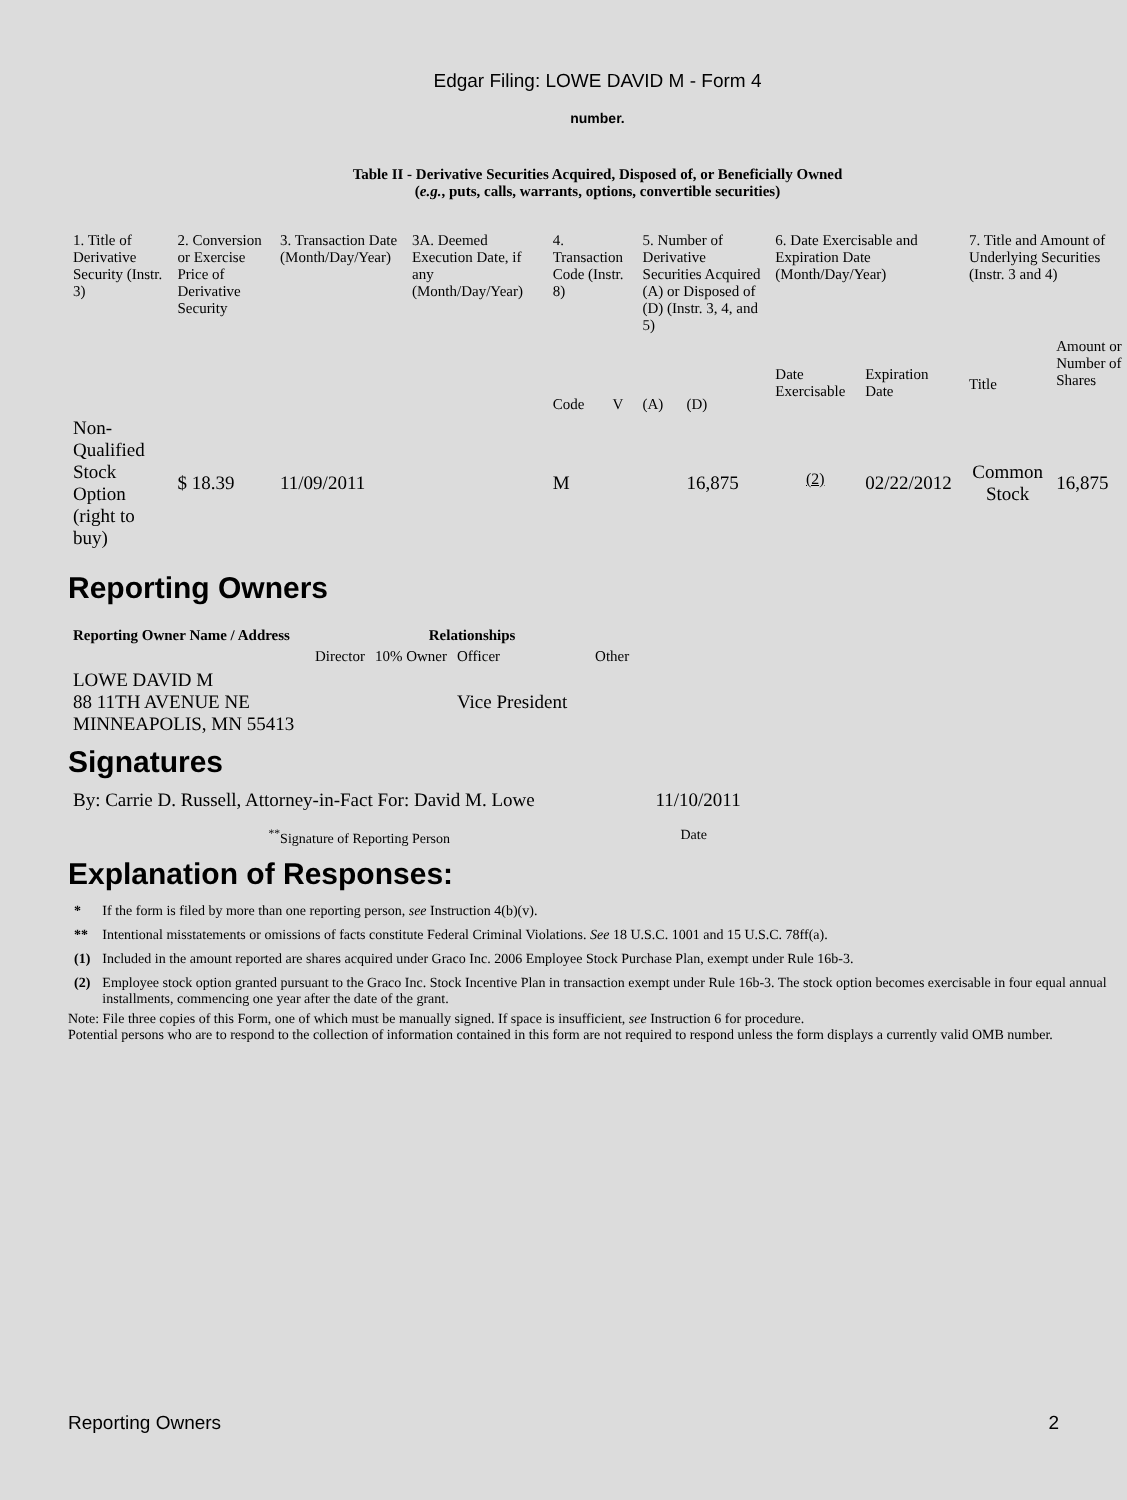Edgar Filing: LOWE DAVID M - Form 4
number.
Table II - Derivative Securities Acquired, Disposed of, or Beneficially Owned
(e.g., puts, calls, warrants, options, convertible securities)
| 1. Title of Derivative Security (Instr. 3) | 2. Conversion or Exercise Price of Derivative Security | 3. Transaction Date (Month/Day/Year) | 3A. Deemed Execution Date, if any (Month/Day/Year) | 4. Transaction Code (Instr. 8) | | 5. Number of Derivative Securities Acquired (A) or Disposed of (D) (Instr. 3, 4, and 5) | | 6. Date Exercisable and Expiration Date (Month/Day/Year) | | 7. Title and Amount of Underlying Securities (Instr. 3 and 4) | |
| --- | --- | --- | --- | --- | --- | --- | --- | --- | --- | --- | --- |
| | | | | Code | V | (A) | (D) | Date Exercisable | Expiration Date | Title | Amount or Number of Shares |
| Non-Qualified Stock Option (right to buy) | $ 18.39 | 11/09/2011 | | M | | | 16,875 | <sup>(2)</sup> | 02/22/2012 | Common Stock | 16,875 |
Reporting Owners
| Reporting Owner Name / Address | Relationships | | | |
| --- | --- | --- | --- | --- |
| | Director | 10% Owner | Officer | Other |
| LOWE DAVID M 88 11TH AVENUE NE MINNEAPOLIS, MN 55413 | | | Vice President | |
Signatures
| By: Carrie D. Russell, Attorney-in-Fact For: David M. Lowe | 11/10/2011 |
| <sup>**</sup> Signature of Reporting Person | Date |
Explanation of Responses:
| * | If the form is filed by more than one reporting person, see Instruction 4(b)(v). |
| ** | Intentional misstatements or omissions of facts constitute Federal Criminal Violations. See 18 U.S.C. 1001 and 15 U.S.C. 78ff(a). |
| (1) | Included in the amount reported are shares acquired under Graco Inc. 2006 Employee Stock Purchase Plan, exempt under Rule 16b-3. |
| (2) | Employee stock option granted pursuant to the Graco Inc. Stock Incentive Plan in transaction exempt under Rule 16b-3. The stock option becomes exercisable in four equal annual installments, commencing one year after the date of the grant. |
Note: File three copies of this Form, one of which must be manually signed. If space is insufficient, see Instruction 6 for procedure.
Potential persons who are to respond to the collection of information contained in this form are not required to respond unless the form displays a currently valid OMB number.
Reporting Owners 2